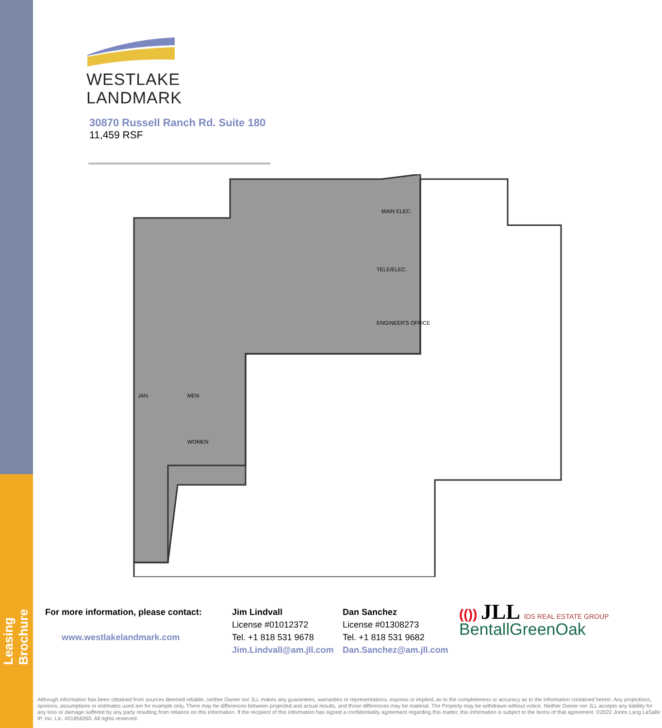Leasing Brochure
WESTLAKE
LANDMARK
30870 Russell Ranch Rd. Suite 180
11,459 RSF
MAIN ELEC.
TELE/ELEC.
ENGINEER'S OFFICE
MEN
WOMEN
JAN.
For more information, please contact:
www.westlakelandmark.com
Jim Lindvall
License #01012372
Tel. +1 818 531 9678
Jim.Lindvall@am.jll.com
Dan Sanchez
License #01308273
Tel. +1 818 531 9682
Dan.Sanchez@am.jll.com
(()) JLL IDS REAL ESTATE GROUP
BentallGreenOak
Although information has been obtained from sources deemed reliable, neither Owner nor JLL makes any guarantees, warranties or representations, express or implied, as to the completeness or accuracy as to the information contained herein. Any projections, opinions, assumptions or estimates used are for example only. There may be differences between projected and actual results, and those differences may be material. The Property may be withdrawn without notice. Neither Owner nor JLL accepts any liability for any loss or damage suffered by any party resulting from reliance on this information. If the recipient of this information has signed a confidentiality agreement regarding this matter, this information is subject to the terms of that agreement. ©2022 Jones Lang LaSalle IP, Inc. Lic. #01856260. All rights reserved.